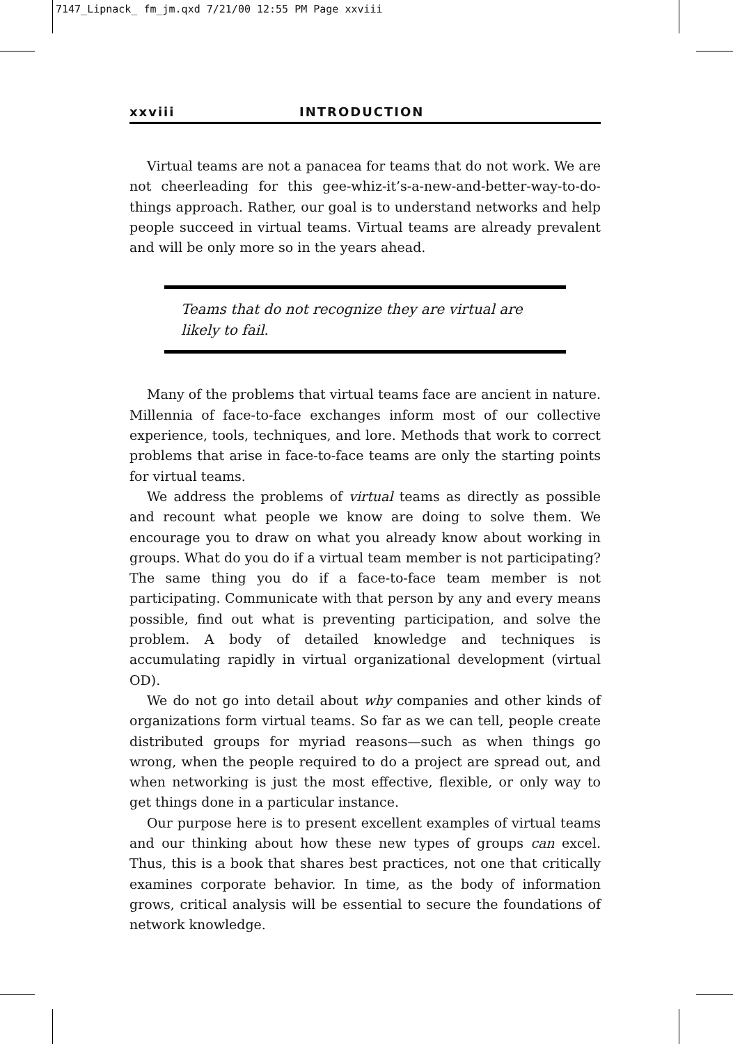7147_Lipnack_ fm_jm.qxd 7/21/00 12:55 PM Page xxviii
xxviii INTRODUCTION
Virtual teams are not a panacea for teams that do not work. We are not cheerleading for this gee-whiz-it’s-a-new-and-better-way-to-do-things approach. Rather, our goal is to understand networks and help people succeed in virtual teams. Virtual teams are already prevalent and will be only more so in the years ahead.
Teams that do not recognize they are virtual are likely to fail.
Many of the problems that virtual teams face are ancient in nature. Millennia of face-to-face exchanges inform most of our collective experience, tools, techniques, and lore. Methods that work to correct problems that arise in face-to-face teams are only the starting points for virtual teams.
We address the problems of virtual teams as directly as possible and recount what people we know are doing to solve them. We encourage you to draw on what you already know about working in groups. What do you do if a virtual team member is not participating? The same thing you do if a face-to-face team member is not participating. Communicate with that person by any and every means possible, find out what is preventing participation, and solve the problem. A body of detailed knowledge and techniques is accumulating rapidly in virtual organizational development (virtual OD).
We do not go into detail about why companies and other kinds of organizations form virtual teams. So far as we can tell, people create distributed groups for myriad reasons—such as when things go wrong, when the people required to do a project are spread out, and when networking is just the most effective, flexible, or only way to get things done in a particular instance.
Our purpose here is to present excellent examples of virtual teams and our thinking about how these new types of groups can excel. Thus, this is a book that shares best practices, not one that critically examines corporate behavior. In time, as the body of information grows, critical analysis will be essential to secure the foundations of network knowledge.